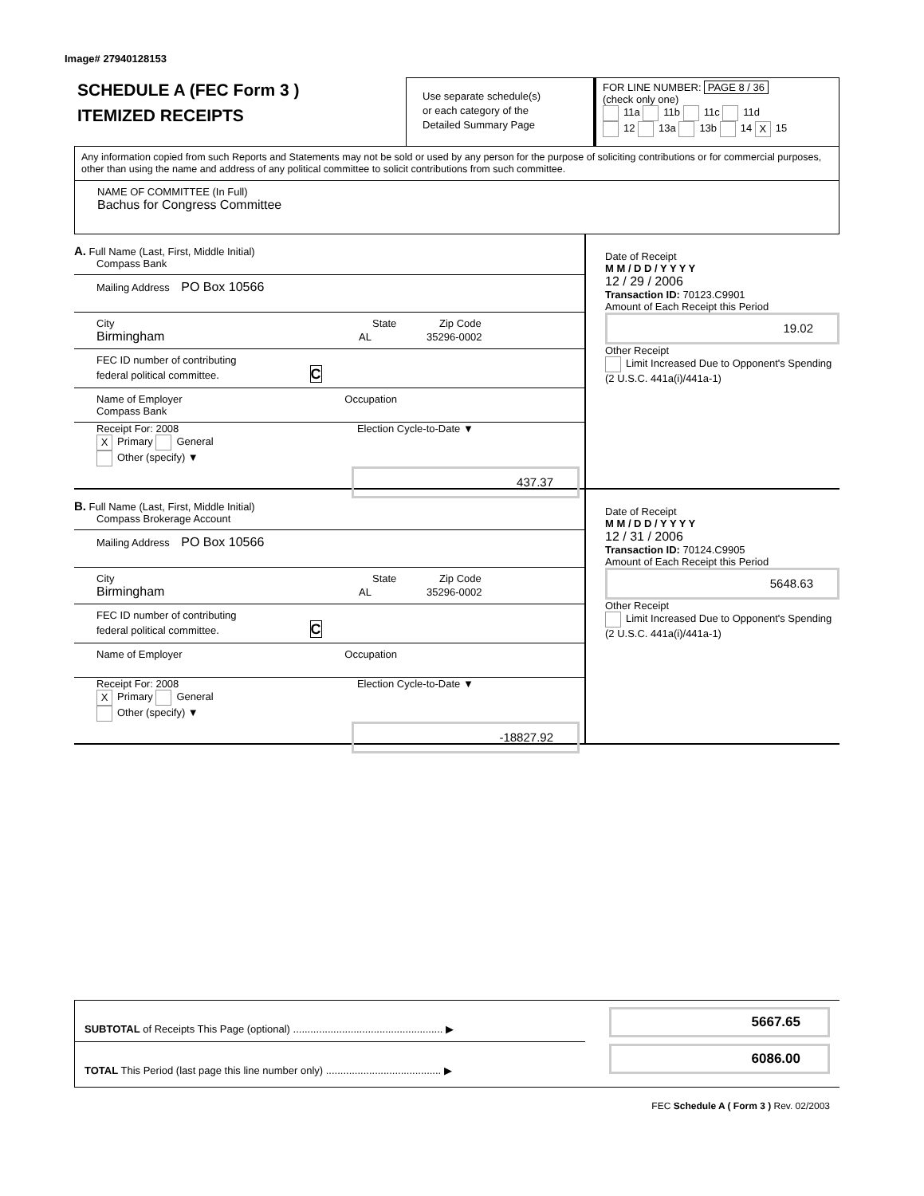Image# 27940128153
SCHEDULE A (FEC Form 3 )
ITEMIZED RECEIPTS
Use separate schedule(s)
or each category of the
Detailed Summary Page
FOR LINE NUMBER: PAGE 8 / 36
(check only one)
11a 11b 11c 11d
12 13a 13b 14 X 15
Any information copied from such Reports and Statements may not be sold or used by any person for the purpose of soliciting contributions or for commercial purposes, other than using the name and address of any political committee to solicit contributions from such committee.
NAME OF COMMITTEE (In Full)
Bachus for Congress Committee
A. Full Name (Last, First, Middle Initial)
Compass Bank
Mailing Address PO Box 10566
City State Zip Code
Birmingham AL 35296-0002
FEC ID number of contributing
federal political committee. C
Name of Employer Occupation
Compass Bank
Receipt For: 2008 Election Cycle-to-Date ▼
X Primary General
Other (specify) ▼
437.37
Date of Receipt
M M / D D / Y Y Y Y
12 / 29 / 2006
Transaction ID: 70123.C9901
Amount of Each Receipt this Period
19.02
Other Receipt
Limit Increased Due to Opponent's Spending (2 U.S.C. 441a(i)/441a-1)
B. Full Name (Last, First, Middle Initial)
Compass Brokerage Account
Mailing Address PO Box 10566
City State Zip Code
Birmingham AL 35296-0002
FEC ID number of contributing
federal political committee. C
Name of Employer Occupation
Receipt For: 2008 Election Cycle-to-Date ▼
X Primary General
Other (specify) ▼
-18827.92
Date of Receipt
M M / D D / Y Y Y Y
12 / 31 / 2006
Transaction ID: 70124.C9905
Amount of Each Receipt this Period
5648.63
Other Receipt
Limit Increased Due to Opponent's Spending (2 U.S.C. 441a(i)/441a-1)
SUBTOTAL of Receipts This Page (optional) .................................................... ▶
TOTAL This Period (last page this line number only) ........................................ ▶
5667.65
6086.00
FEC Schedule A ( Form 3 ) Rev. 02/2003